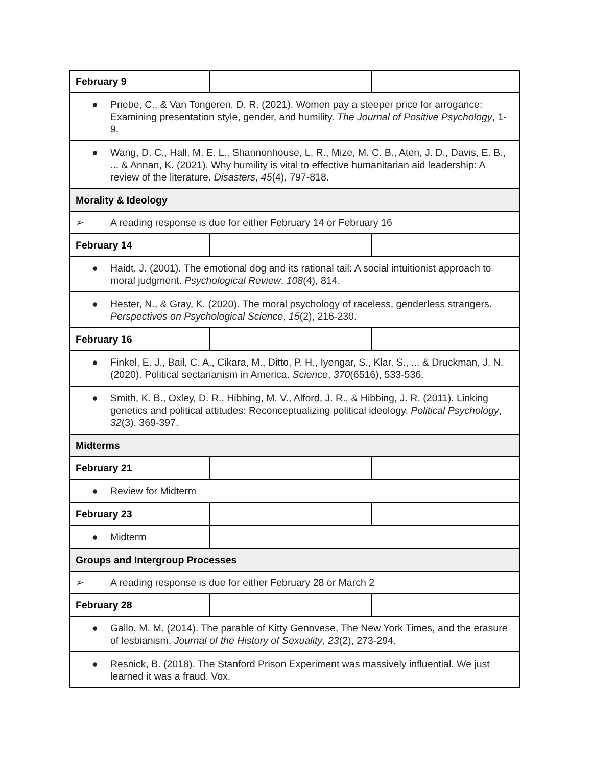| February 9 | | |
| ● Priebe, C., & Van Tongeren, D. R. (2021). Women pay a steeper price for arrogance: Examining presentation style, gender, and humility. The Journal of Positive Psychology , 1-9. | | |
| ● Wang, D. C., Hall, M. E. L., Shannonhouse, L. R., Mize, M. C. B., Aten, J. D., Davis, E. B., ... & Annan, K. (2021). Why humility is vital to effective humanitarian aid leadership: A review of the literature. Disasters , 45 (4), 797-818. | | |
| Morality & Ideology | | |
| ➢ A reading response is due for either February 14 or February 16 | | |
| February 14 | | |
| ● Haidt, J. (2001). The emotional dog and its rational tail: A social intuitionist approach to moral judgment. Psychological Review , 108 (4), 814. | | |
| ● Hester, N., & Gray, K. (2020). The moral psychology of raceless, genderless strangers. Perspectives on Psychological Science , 15 (2), 216-230. | | |
| February 16 | | |
| ● Finkel, E. J., Bail, C. A., Cikara, M., Ditto, P. H., Iyengar, S., Klar, S., ... & Druckman, J. N. (2020). Political sectarianism in America. Science , 370 (6516), 533-536. | | |
| ● Smith, K. B., Oxley, D. R., Hibbing, M. V., Alford, J. R., & Hibbing, J. R. (2011). Linking genetics and political attitudes: Reconceptualizing political ideology. Political Psychology , 32 (3), 369-397. | | |
| Midterms | | |
| February 21 | | |
| ● Review for Midterm | | |
| February 23 | | |
| ● Midterm | | |
| Groups and Intergroup Processes | | |
| ➢ A reading response is due for either February 28 or March 2 | | |
| February 28 | | |
| ● Gallo, M. M. (2014). The parable of Kitty Genovese, The New York Times, and the erasure of lesbianism. Journal of the History of Sexuality , 23 (2), 273-294. | | |
| ● Resnick, B. (2018). The Stanford Prison Experiment was massively influential. We just learned it was a fraud. Vox. | | |